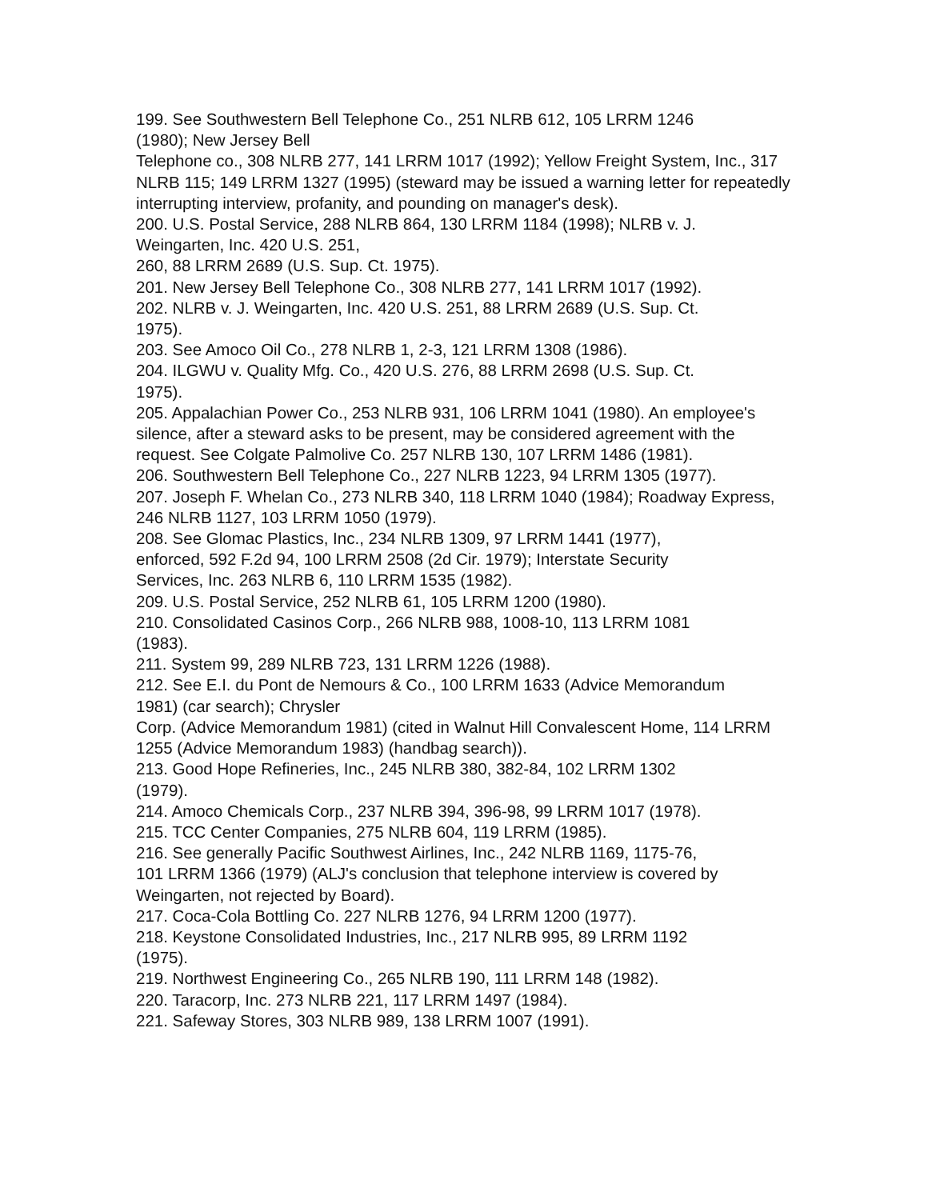199. See Southwestern Bell Telephone Co., 251 NLRB 612, 105 LRRM 1246
(1980); New Jersey Bell
Telephone co., 308 NLRB 277, 141 LRRM 1017 (1992); Yellow Freight System, Inc., 317 NLRB 115; 149 LRRM 1327 (1995) (steward may be issued a warning letter for repeatedly interrupting interview, profanity, and pounding on manager's desk).
200. U.S. Postal Service, 288 NLRB 864, 130 LRRM 1184 (1998); NLRB v. J.
Weingarten, Inc. 420 U.S. 251,
260, 88 LRRM 2689 (U.S. Sup. Ct. 1975).
201. New Jersey Bell Telephone Co., 308 NLRB 277, 141 LRRM 1017 (1992).
202. NLRB v. J. Weingarten, Inc. 420 U.S. 251, 88 LRRM 2689 (U.S. Sup. Ct.
1975).
203. See Amoco Oil Co., 278 NLRB 1, 2-3, 121 LRRM 1308 (1986).
204. ILGWU v. Quality Mfg. Co., 420 U.S. 276, 88 LRRM 2698 (U.S. Sup. Ct.
1975).
205. Appalachian Power Co., 253 NLRB 931, 106 LRRM 1041 (1980). An employee's silence, after a steward asks to be present, may be considered agreement with the request. See Colgate Palmolive Co. 257 NLRB 130, 107 LRRM 1486 (1981).
206. Southwestern Bell Telephone Co., 227 NLRB 1223, 94 LRRM 1305 (1977).
207. Joseph F. Whelan Co., 273 NLRB 340, 118 LRRM 1040 (1984); Roadway Express, 246 NLRB 1127, 103 LRRM 1050 (1979).
208. See Glomac Plastics, Inc., 234 NLRB 1309, 97 LRRM 1441 (1977),
enforced, 592 F.2d 94, 100 LRRM 2508 (2d Cir. 1979); Interstate Security
Services, Inc. 263 NLRB 6, 110 LRRM 1535 (1982).
209. U.S. Postal Service, 252 NLRB 61, 105 LRRM 1200 (1980).
210. Consolidated Casinos Corp., 266 NLRB 988, 1008-10, 113 LRRM 1081
(1983).
211. System 99, 289 NLRB 723, 131 LRRM 1226 (1988).
212. See E.I. du Pont de Nemours & Co., 100 LRRM 1633 (Advice Memorandum
1981) (car search); Chrysler
Corp. (Advice Memorandum 1981) (cited in Walnut Hill Convalescent Home, 114 LRRM 1255 (Advice Memorandum 1983) (handbag search)).
213. Good Hope Refineries, Inc., 245 NLRB 380, 382-84, 102 LRRM 1302
(1979).
214. Amoco Chemicals Corp., 237 NLRB 394, 396-98, 99 LRRM 1017 (1978).
215. TCC Center Companies, 275 NLRB 604, 119 LRRM (1985).
216. See generally Pacific Southwest Airlines, Inc., 242 NLRB 1169, 1175-76,
101 LRRM 1366 (1979) (ALJ's conclusion that telephone interview is covered by Weingarten, not rejected by Board).
217. Coca-Cola Bottling Co. 227 NLRB 1276, 94 LRRM 1200 (1977).
218. Keystone Consolidated Industries, Inc., 217 NLRB 995, 89 LRRM 1192
(1975).
219. Northwest Engineering Co., 265 NLRB 190, 111 LRRM 148 (1982).
220. Taracorp, Inc. 273 NLRB 221, 117 LRRM 1497 (1984).
221. Safeway Stores, 303 NLRB 989, 138 LRRM 1007 (1991).